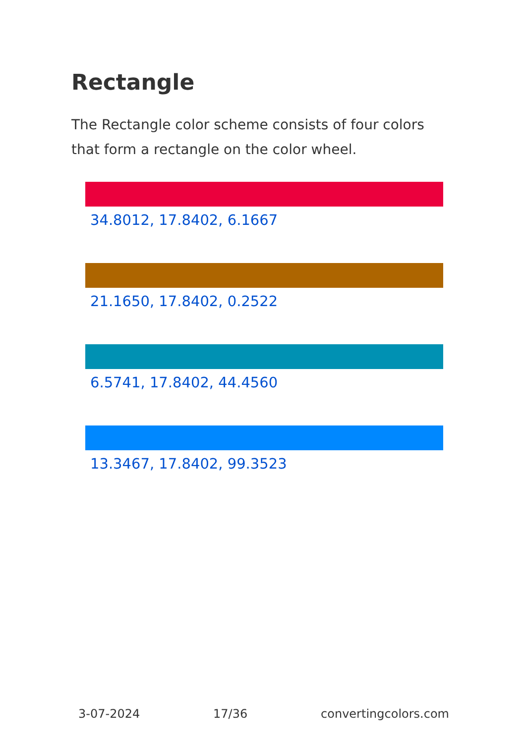Rectangle
The Rectangle color scheme consists of four colors that form a rectangle on the color wheel.
34.8012, 17.8402, 6.1667
21.1650, 17.8402, 0.2522
6.5741, 17.8402, 44.4560
13.3467, 17.8402, 99.3523
3-07-2024 17/36 convertingcolors.com